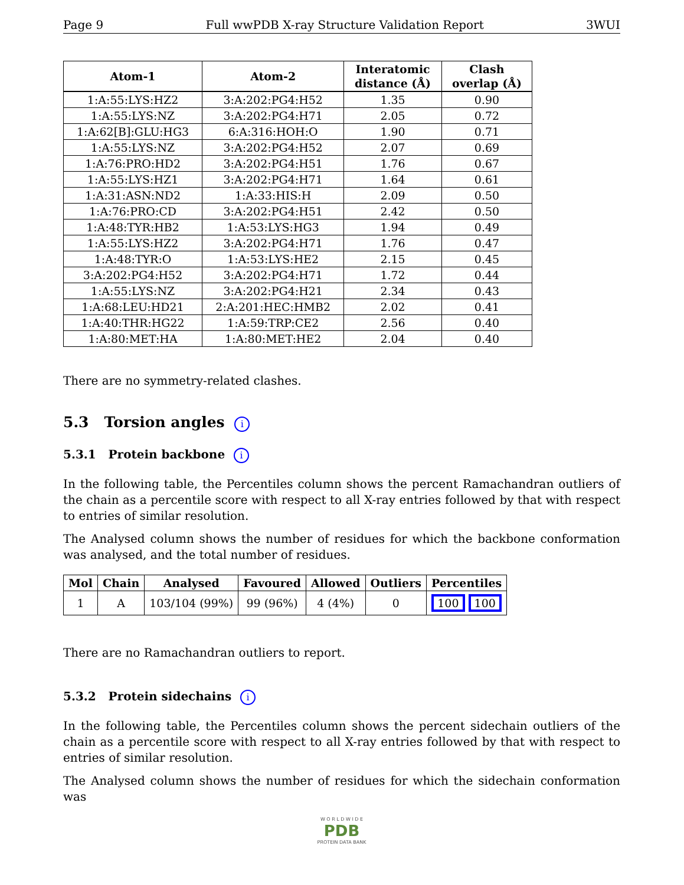Page 9 Full wwPDB X-ray Structure Validation Report 3WUI
| Atom-1 | Atom-2 | Interatomic distance (Å) | Clash overlap (Å) |
| --- | --- | --- | --- |
| 1:A:55:LYS:HZ2 | 3:A:202:PG4:H52 | 1.35 | 0.90 |
| 1:A:55:LYS:NZ | 3:A:202:PG4:H71 | 2.05 | 0.72 |
| 1:A:62[B]:GLU:HG3 | 6:A:316:HOH:O | 1.90 | 0.71 |
| 1:A:55:LYS:NZ | 3:A:202:PG4:H52 | 2.07 | 0.69 |
| 1:A:76:PRO:HD2 | 3:A:202:PG4:H51 | 1.76 | 0.67 |
| 1:A:55:LYS:HZ1 | 3:A:202:PG4:H71 | 1.64 | 0.61 |
| 1:A:31:ASN:ND2 | 1:A:33:HIS:H | 2.09 | 0.50 |
| 1:A:76:PRO:CD | 3:A:202:PG4:H51 | 2.42 | 0.50 |
| 1:A:48:TYR:HB2 | 1:A:53:LYS:HG3 | 1.94 | 0.49 |
| 1:A:55:LYS:HZ2 | 3:A:202:PG4:H71 | 1.76 | 0.47 |
| 1:A:48:TYR:O | 1:A:53:LYS:HE2 | 2.15 | 0.45 |
| 3:A:202:PG4:H52 | 3:A:202:PG4:H71 | 1.72 | 0.44 |
| 1:A:55:LYS:NZ | 3:A:202:PG4:H21 | 2.34 | 0.43 |
| 1:A:68:LEU:HD21 | 2:A:201:HEC:HMB2 | 2.02 | 0.41 |
| 1:A:40:THR:HG22 | 1:A:59:TRP:CE2 | 2.56 | 0.40 |
| 1:A:80:MET:HA | 1:A:80:MET:HE2 | 2.04 | 0.40 |
There are no symmetry-related clashes.
5.3 Torsion angles i
5.3.1 Protein backbone i
In the following table, the Percentiles column shows the percent Ramachandran outliers of the chain as a percentile score with respect to all X-ray entries followed by that with respect to entries of similar resolution.
The Analysed column shows the number of residues for which the backbone conformation was analysed, and the total number of residues.
| Mol | Chain | Analysed | Favoured | Allowed | Outliers | Percentiles |
| --- | --- | --- | --- | --- | --- | --- |
| 1 | A | 103/104 (99%) | 99 (96%) | 4 (4%) | 0 | 100 100 |
There are no Ramachandran outliers to report.
5.3.2 Protein sidechains i
In the following table, the Percentiles column shows the percent sidechain outliers of the chain as a percentile score with respect to all X-ray entries followed by that with respect to entries of similar resolution.
The Analysed column shows the number of residues for which the sidechain conformation was
W O R L D W I D E
PDB
PROTEIN DATA BANK